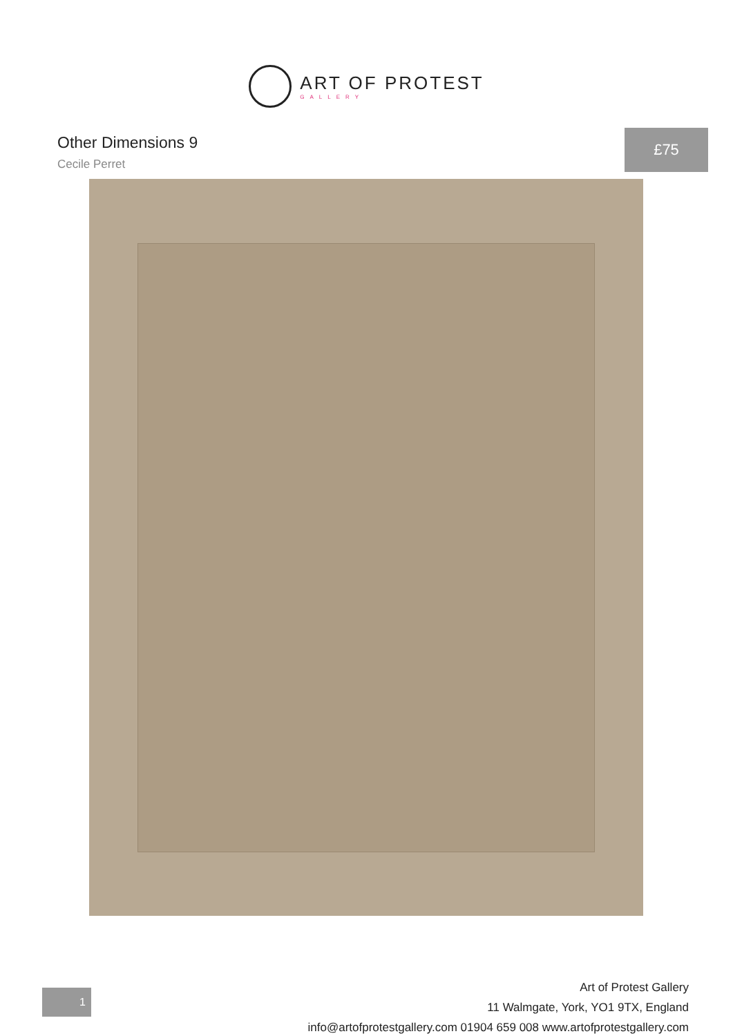ART OF PROTEST
GALLERY
Other Dimensions 9
Cecile Perret
£75
1
Art of Protest Gallery
11 Walmgate, York, YO1 9TX, England
info@artofprotestgallery.com 01904 659 008 www.artofprotestgallery.com